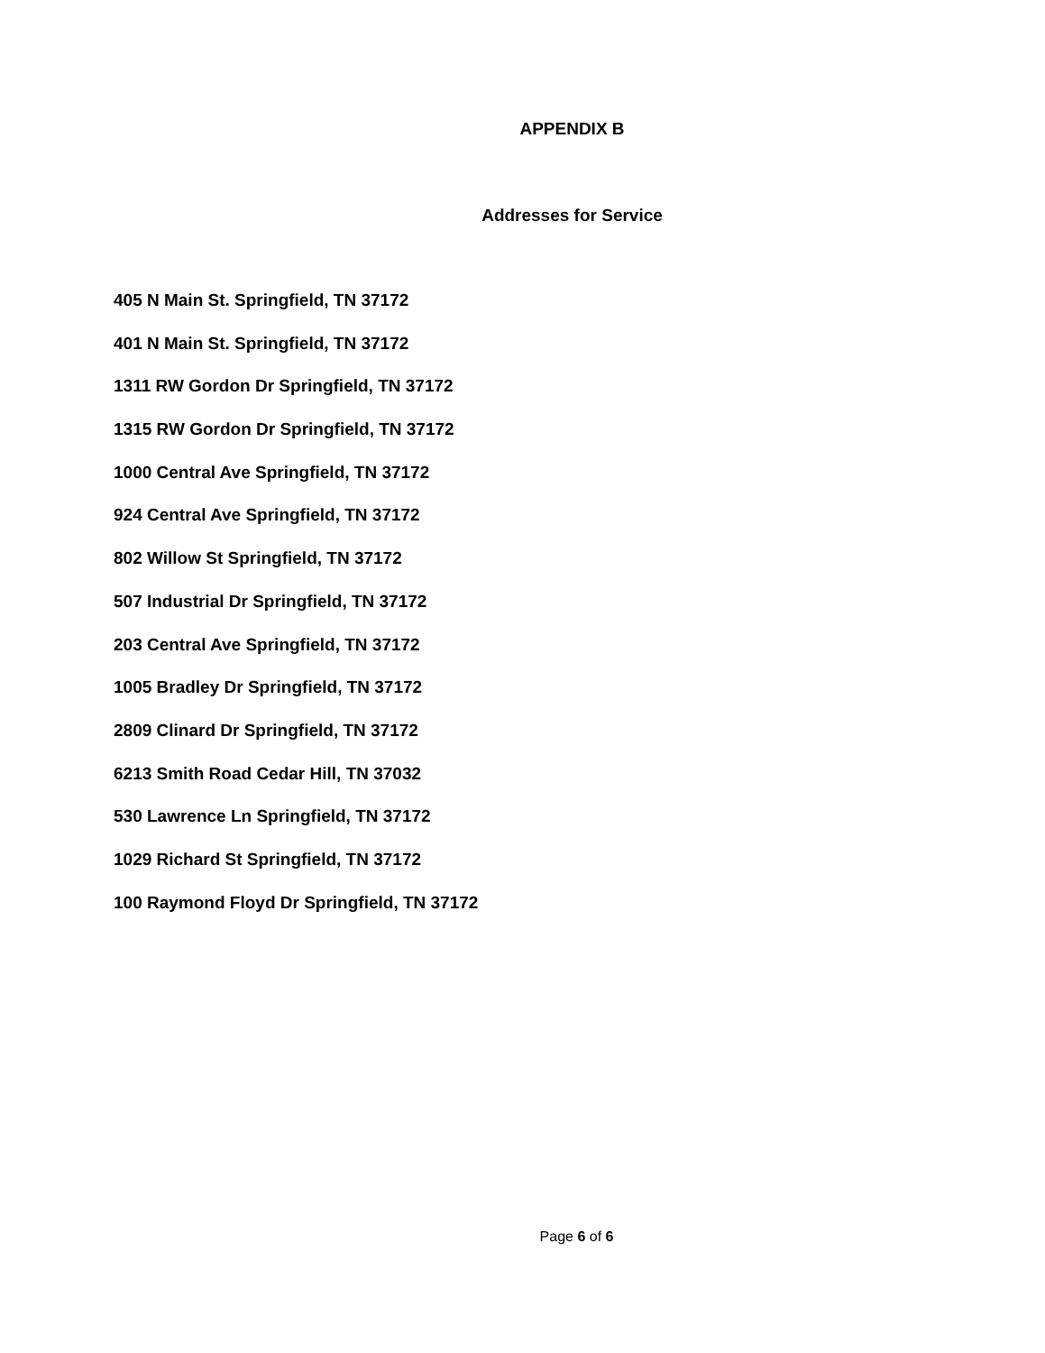APPENDIX B
Addresses for Service
405 N Main St. Springfield, TN 37172
401 N Main St. Springfield, TN 37172
1311 RW Gordon Dr Springfield, TN 37172
1315 RW Gordon Dr Springfield, TN 37172
1000 Central Ave Springfield, TN 37172
924 Central Ave Springfield, TN 37172
802 Willow St Springfield, TN 37172
507 Industrial Dr Springfield, TN 37172
203 Central Ave Springfield, TN 37172
1005 Bradley Dr Springfield, TN 37172
2809 Clinard Dr Springfield, TN 37172
6213 Smith Road Cedar Hill, TN 37032
530 Lawrence Ln Springfield, TN 37172
1029 Richard St Springfield, TN 37172
100 Raymond Floyd Dr Springfield, TN 37172
Page 6 of 6